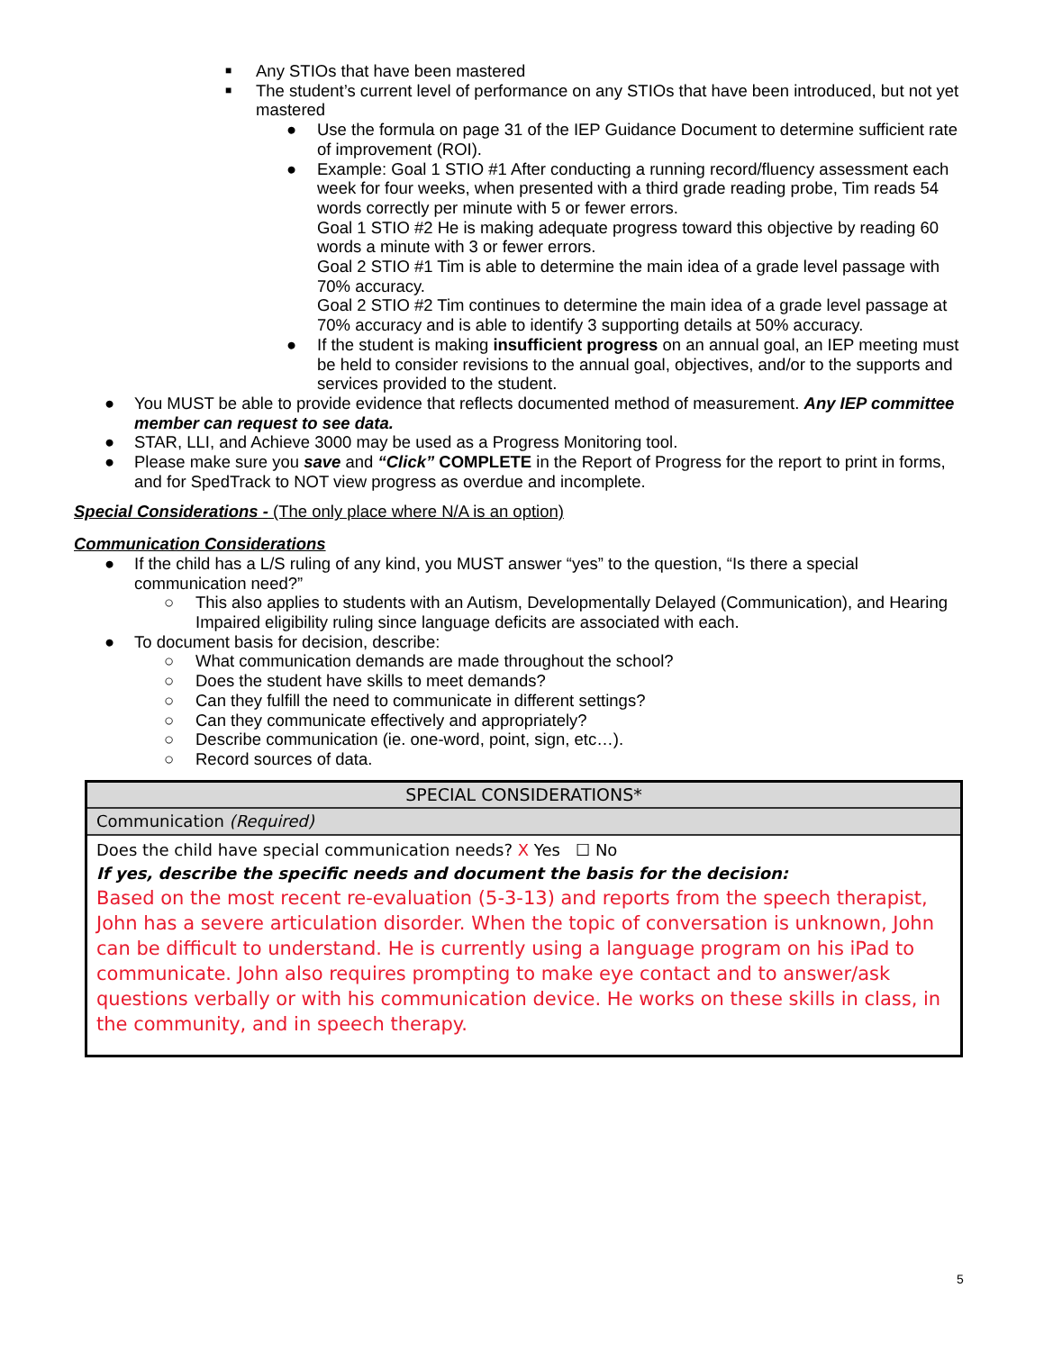■ Any STIOs that have been mastered
■ The student’s current level of performance on any STIOs that have been introduced, but not yet mastered
● Use the formula on page 31 of the IEP Guidance Document to determine sufficient rate of improvement (ROI).
● Example: Goal 1 STIO #1 After conducting a running record/fluency assessment each week for four weeks, when presented with a third grade reading probe, Tim reads 54 words correctly per minute with 5 or fewer errors.
Goal 1 STIO #2 He is making adequate progress toward this objective by reading 60 words a minute with 3 or fewer errors.
Goal 2 STIO #1 Tim is able to determine the main idea of a grade level passage with 70% accuracy.
Goal 2 STIO #2 Tim continues to determine the main idea of a grade level passage at 70% accuracy and is able to identify 3 supporting details at 50% accuracy.
● If the student is making insufficient progress on an annual goal, an IEP meeting must be held to consider revisions to the annual goal, objectives, and/or to the supports and services provided to the student.
● You MUST be able to provide evidence that reflects documented method of measurement. Any IEP committee member can request to see data.
● STAR, LLI, and Achieve 3000 may be used as a Progress Monitoring tool.
● Please make sure you save and “Click” COMPLETE in the Report of Progress for the report to print in forms, and for SpedTrack to NOT view progress as overdue and incomplete.
Special Considerations - (The only place where N/A is an option)
Communication Considerations
● If the child has a L/S ruling of any kind, you MUST answer “yes” to the question, “Is there a special communication need?”
○ This also applies to students with an Autism, Developmentally Delayed (Communication), and Hearing Impaired eligibility ruling since language deficits are associated with each.
● To document basis for decision, describe:
○ What communication demands are made throughout the school?
○ Does the student have skills to meet demands?
○ Can they fulfill the need to communicate in different settings?
○ Can they communicate effectively and appropriately?
○ Describe communication (ie. one-word, point, sign, etc…).
○ Record sources of data.
| SPECIAL CONSIDERATIONS* |
| Communication (Required) |
| Does the child have special communication needs? X Yes ☐ No If yes, describe the specific needs and document the basis for the decision: Based on the most recent re-evaluation (5-3-13) and reports from the speech therapist, John has a severe articulation disorder. When the topic of conversation is unknown, John can be difficult to understand. He is currently using a language program on his iPad to communicate. John also requires prompting to make eye contact and to answer/ask questions verbally or with his communication device. He works on these skills in class, in the community, and in speech therapy. |
5